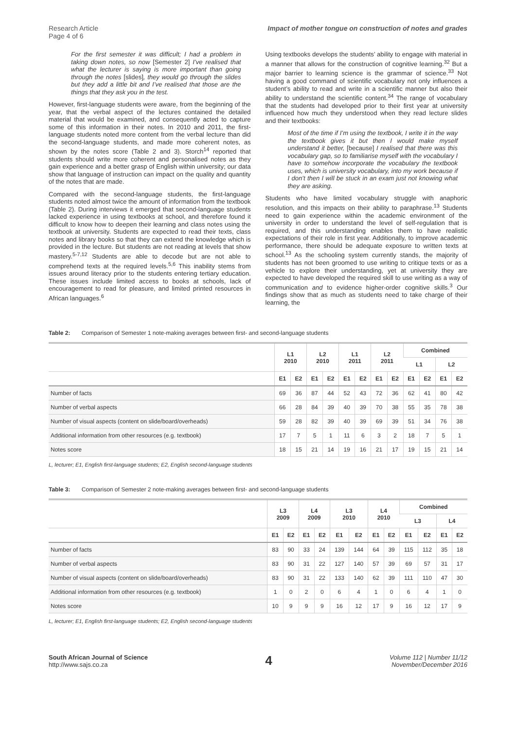Research Article
Page 4 of 6
Impact of mother tongue on construction of notes and grades
For the first semester it was difficult; I had a problem in taking down notes, so now [Semester 2] I’ve realised that what the lecturer is saying is more important than going through the notes [slides], they would go through the slides but they add a little bit and I’ve realised that those are the things that they ask you in the test.
However, first-language students were aware, from the beginning of the year, that the verbal aspect of the lectures contained the detailed material that would be examined, and consequently acted to capture some of this information in their notes. In 2010 and 2011, the first-language students noted more content from the verbal lecture than did the second-language students, and made more coherent notes, as shown by the notes score (Table 2 and 3). Storch<sup>14</sup> reported that students should write more coherent and personalised notes as they gain experience and a better grasp of English within university; our data show that language of instruction can impact on the quality and quantity of the notes that are made.
Compared with the second-language students, the first-language students noted almost twice the amount of information from the textbook (Table 2). During interviews it emerged that second-language students lacked experience in using textbooks at school, and therefore found it difficult to know how to deepen their learning and class notes using the textbook at university. Students are expected to read their texts, class notes and library books so that they can extend the knowledge which is provided in the lecture. But students are not reading at levels that show mastery.<sup>5-7,12</sup> Students are able to decode but are not able to comprehend texts at the required levels.<sup>5,6</sup> This inability stems from issues around literacy prior to the students entering tertiary education. These issues include limited access to books at schools, lack of encouragement to read for pleasure, and limited printed resources in African languages.<sup>6</sup>
Using textbooks develops the students’ ability to engage with material in a manner that allows for the construction of cognitive learning.<sup>32</sup> But a major barrier to learning science is the grammar of science.<sup>33</sup> Not having a good command of scientific vocabulary not only influences a student’s ability to read and write in a scientific manner but also their ability to understand the scientific content.<sup>34</sup> The range of vocabulary that the students had developed prior to their first year at university influenced how much they understood when they read lecture slides and their textbooks:
Most of the time if I’m using the textbook, I write it in the way the textbook gives it but then I would make myself understand it better, [because] I realised that there was this vocabulary gap, so to familiarise myself with the vocabulary I have to somehow incorporate the vocabulary the textbook uses, which is university vocabulary, into my work because if I don’t then I will be stuck in an exam just not knowing what they are asking.
Students who have limited vocabulary struggle with anaphoric resolution, and this impacts on their ability to paraphrase.<sup>13</sup> Students need to gain experience within the academic environment of the university in order to understand the level of self-regulation that is required, and this understanding enables them to have realistic expectations of their role in first year. Additionally, to improve academic performance, there should be adequate exposure to written texts at school.<sup>13</sup> As the schooling system currently stands, the majority of students has not been groomed to use writing to critique texts or as a vehicle to explore their understanding, yet at university they are expected to have developed the required skill to use writing as a way of communication and to evidence higher-order cognitive skills.<sup>3</sup> Our findings show that as much as students need to take charge of their learning, the
Table 2: Comparison of Semester 1 note-making averages between first- and second-language students
| | L1 2010 | | L2 2010 | | L1 2011 | | L2 2011 | | Combined | | | |
| --- | --- | --- | --- | --- | --- | --- | --- | --- | --- | --- | --- | --- |
| | | | | | | | | | L1 | | L2 | |
| | E1 | E2 | E1 | E2 | E1 | E2 | E1 | E2 | E1 | E2 | E1 | E2 |
| Number of facts | 69 | 36 | 87 | 44 | 52 | 43 | 72 | 36 | 62 | 41 | 80 | 42 |
| Number of verbal aspects | 66 | 28 | 84 | 39 | 40 | 39 | 70 | 38 | 55 | 35 | 78 | 38 |
| Number of visual aspects (content on slide/board/overheads) | 59 | 28 | 82 | 39 | 40 | 39 | 69 | 39 | 51 | 34 | 76 | 38 |
| Additional information from other resources (e.g. textbook) | 17 | 7 | 5 | 1 | 11 | 6 | 3 | 2 | 18 | 7 | 5 | 1 |
| Notes score | 18 | 15 | 21 | 14 | 19 | 16 | 21 | 17 | 19 | 15 | 21 | 14 |
L, lecturer; E1, English first-language students; E2, English second-language students
Table 3: Comparison of Semester 2 note-making averages between first- and second-language students
| | L3 2009 | | L4 2009 | | L3 2010 | | L4 2010 | | Combined | | | |
| --- | --- | --- | --- | --- | --- | --- | --- | --- | --- | --- | --- | --- |
| | | | | | | | | | L3 | | L4 | |
| | E1 | E2 | E1 | E2 | E1 | E2 | E1 | E2 | E1 | E2 | E1 | E2 |
| Number of facts | 83 | 90 | 33 | 24 | 139 | 144 | 64 | 39 | 115 | 112 | 35 | 18 |
| Number of verbal aspects | 83 | 90 | 31 | 22 | 127 | 140 | 57 | 39 | 69 | 57 | 31 | 17 |
| Number of visual aspects (content on slide/board/overheads) | 83 | 90 | 31 | 22 | 133 | 140 | 62 | 39 | 111 | 110 | 47 | 30 |
| Additional information from other resources (e.g. textbook) | 1 | 0 | 2 | 0 | 6 | 4 | 1 | 0 | 6 | 4 | 1 | 0 |
| Notes score | 10 | 9 | 9 | 9 | 16 | 12 | 17 | 9 | 16 | 12 | 17 | 9 |
L, lecturer; E1, English first-language students; E2, English second-language students
South African Journal of Science
http://www.sajs.co.za
4
Volume 112 | Number 11/12
November/December 2016